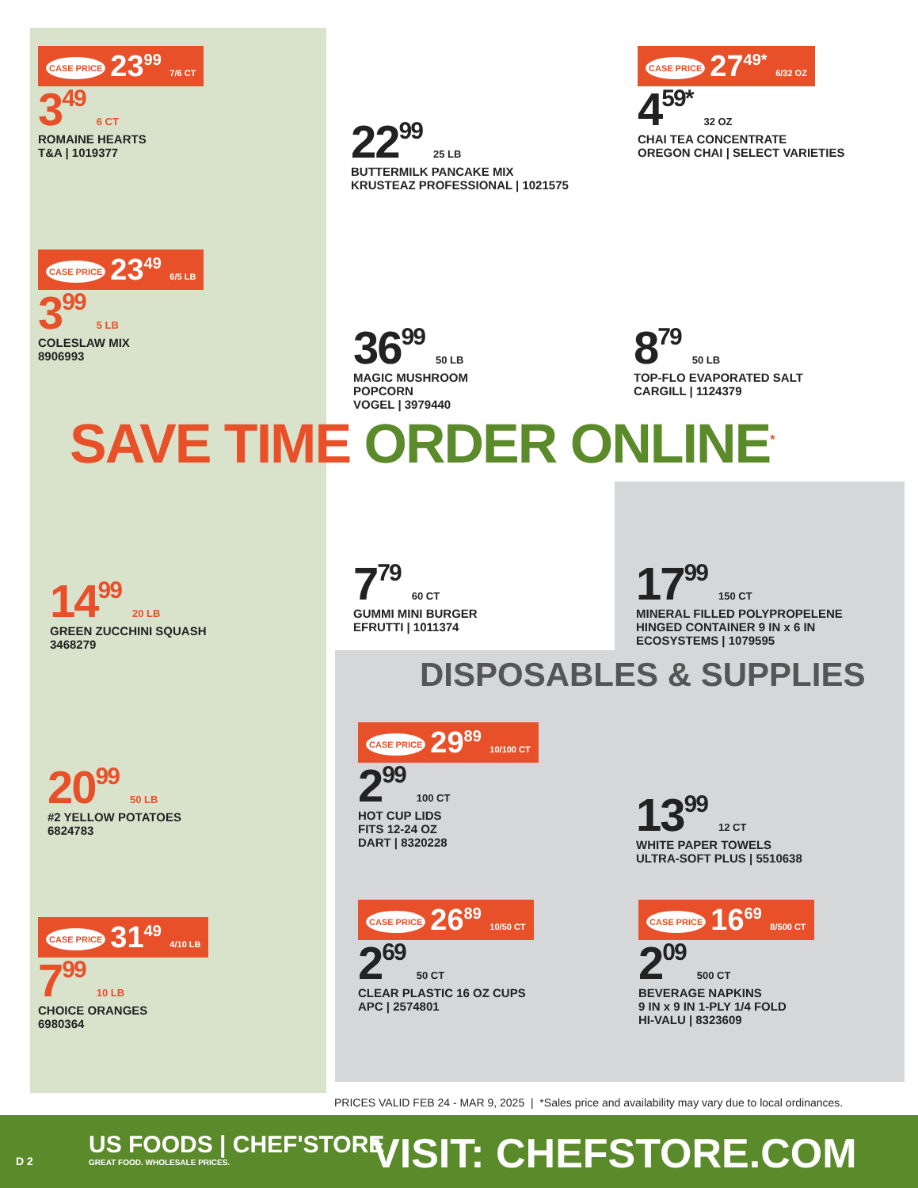CASE PRICE 23<sup>99</sup> 7/6 CT
3<sup>49</sup> 6 CT
ROMAINE HEARTS
T&A | 1019377
CASE PRICE 23<sup>49</sup> 6/5 LB
3<sup>99</sup> 5 LB
COLESLAW MIX
8906993
14<sup>99</sup> 20 LB
GREEN ZUCCHINI SQUASH
3468279
20<sup>99</sup> 50 LB
#2 YELLOW POTATOES
6824783
CASE PRICE 31<sup>49</sup> 4/10 LB
7<sup>99</sup> 10 LB
CHOICE ORANGES
6980364
22<sup>99</sup> 25 LB
BUTTERMILK PANCAKE MIX
KRUSTEAZ PROFESSIONAL | 1021575
CASE PRICE 27<sup>49*</sup> 6/32 OZ
4<sup>59*</sup> 32 OZ
CHAI TEA CONCENTRATE
OREGON CHAI | SELECT VARIETIES
36<sup>99</sup> 50 LB
MAGIC MUSHROOM
POPCORN
VOGEL | 3979440
8<sup>79</sup> 50 LB
TOP-FLO EVAPORATED SALT
CARGILL | 1124379
SAVE TIME ORDER ONLINE<sup>*</sup>
7<sup>79</sup> 60 CT
GUMMI MINI BURGER
EFRUTTI | 1011374
17<sup>99</sup> 150 CT
MINERAL FILLED POLYPROPELENE
HINGED CONTAINER 9 IN x 6 IN
ECOSYSTEMS | 1079595
DISPOSABLES & SUPPLIES
CASE PRICE 29<sup>89</sup> 10/100 CT
2<sup>99</sup> 100 CT
HOT CUP LIDS
FITS 12-24 OZ
DART | 8320228
13<sup>99</sup> 12 CT
WHITE PAPER TOWELS
ULTRA-SOFT PLUS | 5510638
CASE PRICE 26<sup>89</sup> 10/50 CT
2<sup>69</sup> 50 CT
CLEAR PLASTIC 16 OZ CUPS
APC | 2574801
CASE PRICE 16<sup>69</sup> 8/500 CT
2<sup>09</sup> 500 CT
BEVERAGE NAPKINS
9 IN x 9 IN 1-PLY 1/4 FOLD
HI-VALU | 8323609
PRICES VALID FEB 24 - MAR 9, 2025 | *Sales price and availability may vary due to local ordinances.
D 2
US FOODS | CHEF'STORE
GREAT FOOD. WHOLESALE PRICES.
VISIT: CHEFSTORE.COM